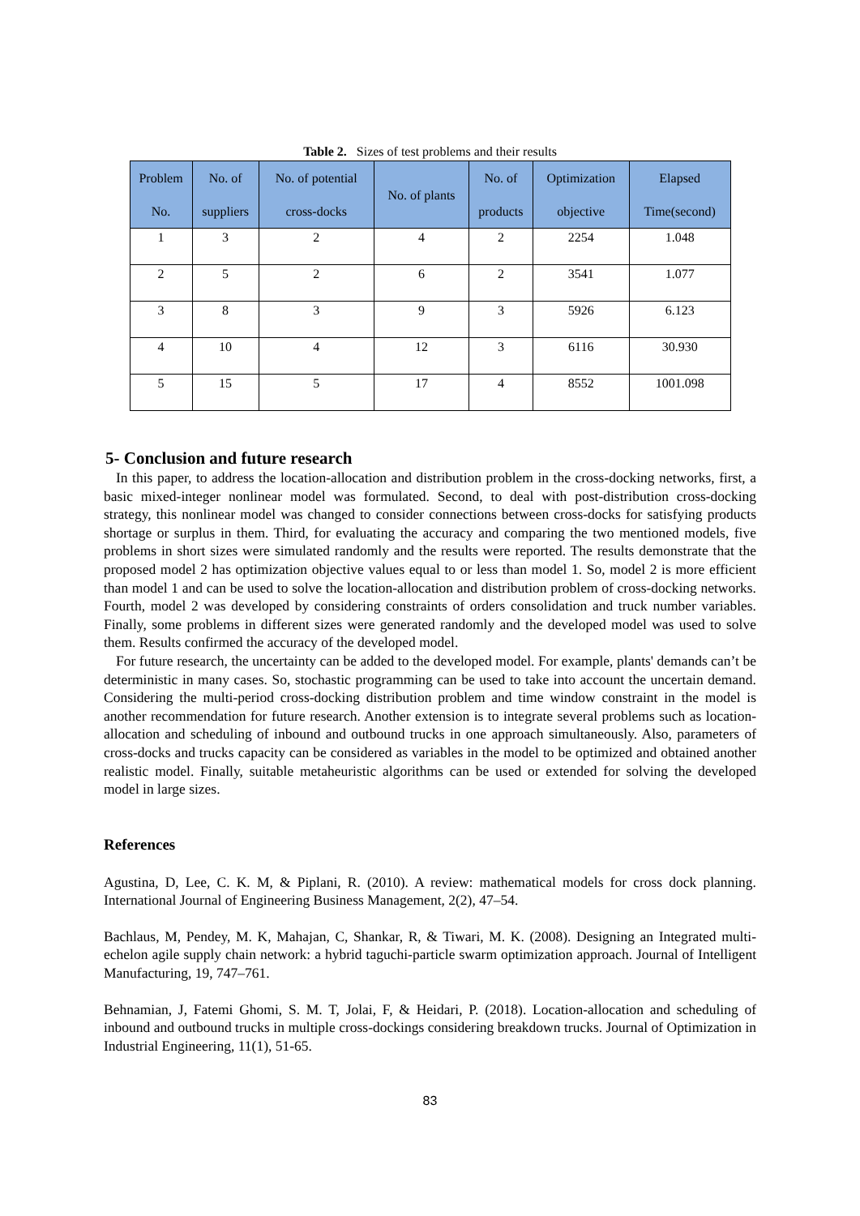Table 2. Sizes of test problems and their results
| Problem No. | No. of suppliers | No. of potential cross-docks | No. of plants | No. of products | Optimization objective | Elapsed Time(second) |
| --- | --- | --- | --- | --- | --- | --- |
| 1 | 3 | 2 | 4 | 2 | 2254 | 1.048 |
| 2 | 5 | 2 | 6 | 2 | 3541 | 1.077 |
| 3 | 8 | 3 | 9 | 3 | 5926 | 6.123 |
| 4 | 10 | 4 | 12 | 3 | 6116 | 30.930 |
| 5 | 15 | 5 | 17 | 4 | 8552 | 1001.098 |
5- Conclusion and future research
In this paper, to address the location-allocation and distribution problem in the cross-docking networks, first, a basic mixed-integer nonlinear model was formulated. Second, to deal with post-distribution cross-docking strategy, this nonlinear model was changed to consider connections between cross-docks for satisfying products shortage or surplus in them. Third, for evaluating the accuracy and comparing the two mentioned models, five problems in short sizes were simulated randomly and the results were reported. The results demonstrate that the proposed model 2 has optimization objective values equal to or less than model 1. So, model 2 is more efficient than model 1 and can be used to solve the location-allocation and distribution problem of cross-docking networks. Fourth, model 2 was developed by considering constraints of orders consolidation and truck number variables. Finally, some problems in different sizes were generated randomly and the developed model was used to solve them. Results confirmed the accuracy of the developed model.
For future research, the uncertainty can be added to the developed model. For example, plants' demands can’t be deterministic in many cases. So, stochastic programming can be used to take into account the uncertain demand. Considering the multi-period cross-docking distribution problem and time window constraint in the model is another recommendation for future research. Another extension is to integrate several problems such as location-allocation and scheduling of inbound and outbound trucks in one approach simultaneously. Also, parameters of cross-docks and trucks capacity can be considered as variables in the model to be optimized and obtained another realistic model. Finally, suitable metaheuristic algorithms can be used or extended for solving the developed model in large sizes.
References
Agustina, D, Lee, C. K. M, & Piplani, R. (2010). A review: mathematical models for cross dock planning. International Journal of Engineering Business Management, 2(2), 47–54.
Bachlaus, M, Pendey, M. K, Mahajan, C, Shankar, R, & Tiwari, M. K. (2008). Designing an Integrated multi-echelon agile supply chain network: a hybrid taguchi-particle swarm optimization approach. Journal of Intelligent Manufacturing, 19, 747–761.
Behnamian, J, Fatemi Ghomi, S. M. T, Jolai, F, & Heidari, P. (2018). Location-allocation and scheduling of inbound and outbound trucks in multiple cross-dockings considering breakdown trucks. Journal of Optimization in Industrial Engineering, 11(1), 51-65.
83